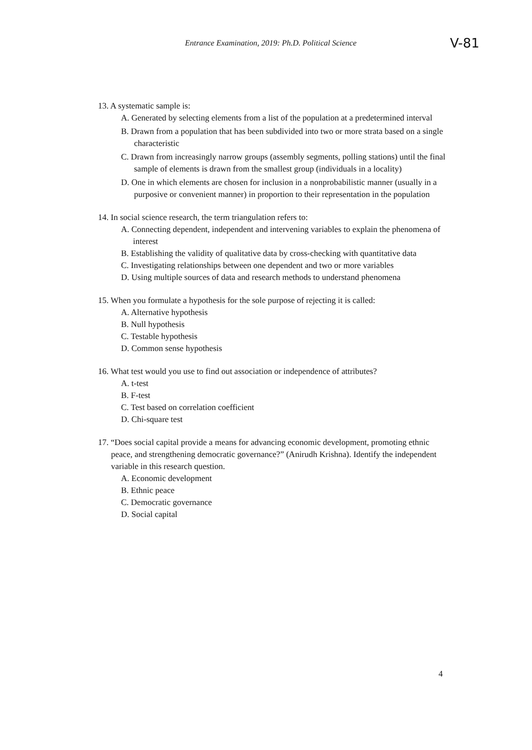Entrance Examination, 2019: Ph.D. Political Science
V-81
13. A systematic sample is:
A. Generated by selecting elements from a list of the population at a predetermined interval
B. Drawn from a population that has been subdivided into two or more strata based on a single characteristic
C. Drawn from increasingly narrow groups (assembly segments, polling stations) until the final sample of elements is drawn from the smallest group (individuals in a locality)
D. One in which elements are chosen for inclusion in a nonprobabilistic manner (usually in a purposive or convenient manner) in proportion to their representation in the population
14. In social science research, the term triangulation refers to:
A. Connecting dependent, independent and intervening variables to explain the phenomena of interest
B. Establishing the validity of qualitative data by cross-checking with quantitative data
C. Investigating relationships between one dependent and two or more variables
D. Using multiple sources of data and research methods to understand phenomena
15. When you formulate a hypothesis for the sole purpose of rejecting it is called:
A. Alternative hypothesis
B. Null hypothesis
C. Testable hypothesis
D. Common sense hypothesis
16. What test would you use to find out association or independence of attributes?
A. t-test
B. F-test
C. Test based on correlation coefficient
D. Chi-square test
17. “Does social capital provide a means for advancing economic development, promoting ethnic peace, and strengthening democratic governance?” (Anirudh Krishna). Identify the independent variable in this research question.
A. Economic development
B. Ethnic peace
C. Democratic governance
D. Social capital
4